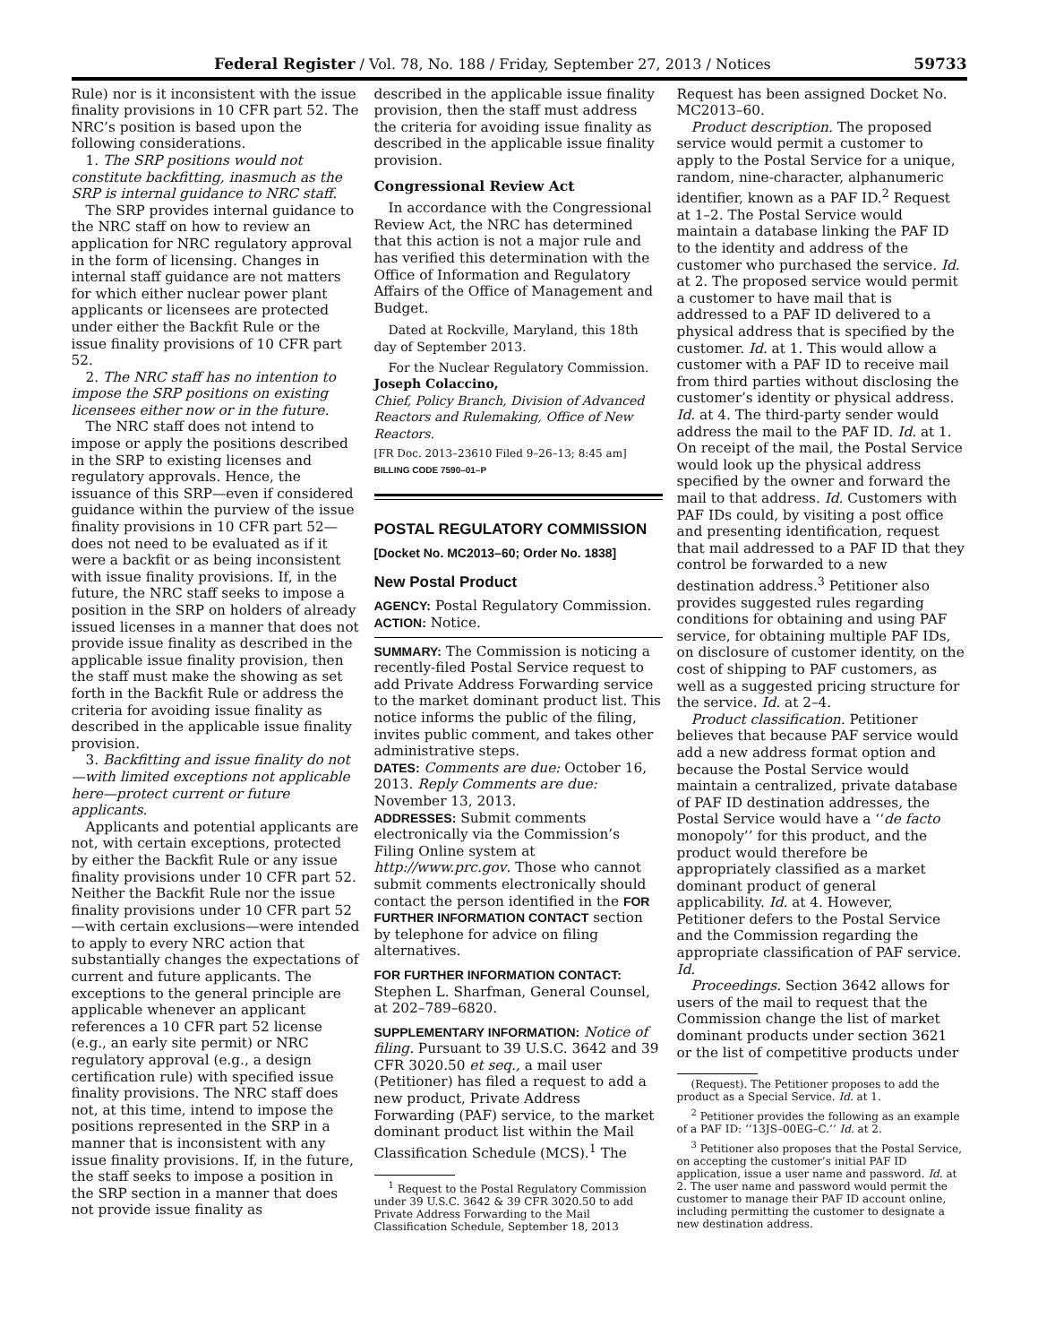Federal Register / Vol. 78, No. 188 / Friday, September 27, 2013 / Notices 59733
Rule) nor is it inconsistent with the issue finality provisions in 10 CFR part 52. The NRC’s position is based upon the following considerations.
1. The SRP positions would not constitute backfitting, inasmuch as the SRP is internal guidance to NRC staff.
The SRP provides internal guidance to the NRC staff on how to review an application for NRC regulatory approval in the form of licensing. Changes in internal staff guidance are not matters for which either nuclear power plant applicants or licensees are protected under either the Backfit Rule or the issue finality provisions of 10 CFR part 52.
2. The NRC staff has no intention to impose the SRP positions on existing licensees either now or in the future.
The NRC staff does not intend to impose or apply the positions described in the SRP to existing licenses and regulatory approvals. Hence, the issuance of this SRP—even if considered guidance within the purview of the issue finality provisions in 10 CFR part 52—does not need to be evaluated as if it were a backfit or as being inconsistent with issue finality provisions. If, in the future, the NRC staff seeks to impose a position in the SRP on holders of already issued licenses in a manner that does not provide issue finality as described in the applicable issue finality provision, then the staff must make the showing as set forth in the Backfit Rule or address the criteria for avoiding issue finality as described in the applicable issue finality provision.
3. Backfitting and issue finality do not—with limited exceptions not applicable here—protect current or future applicants.
Applicants and potential applicants are not, with certain exceptions, protected by either the Backfit Rule or any issue finality provisions under 10 CFR part 52. Neither the Backfit Rule nor the issue finality provisions under 10 CFR part 52—with certain exclusions—were intended to apply to every NRC action that substantially changes the expectations of current and future applicants. The exceptions to the general principle are applicable whenever an applicant references a 10 CFR part 52 license (e.g., an early site permit) or NRC regulatory approval (e.g., a design certification rule) with specified issue finality provisions. The NRC staff does not, at this time, intend to impose the positions represented in the SRP in a manner that is inconsistent with any issue finality provisions. If, in the future, the staff seeks to impose a position in the SRP section in a manner that does not provide issue finality as
described in the applicable issue finality provision, then the staff must address the criteria for avoiding issue finality as described in the applicable issue finality provision.
Congressional Review Act
In accordance with the Congressional Review Act, the NRC has determined that this action is not a major rule and has verified this determination with the Office of Information and Regulatory Affairs of the Office of Management and Budget.
Dated at Rockville, Maryland, this 18th day of September 2013.
For the Nuclear Regulatory Commission.
Joseph Colaccino,
Chief, Policy Branch, Division of Advanced Reactors and Rulemaking, Office of New Reactors.
[FR Doc. 2013–23610 Filed 9–26–13; 8:45 am]
BILLING CODE 7590–01–P
POSTAL REGULATORY COMMISSION
[Docket No. MC2013–60; Order No. 1838]
New Postal Product
AGENCY: Postal Regulatory Commission.
ACTION: Notice.
SUMMARY: The Commission is noticing a recently-filed Postal Service request to add Private Address Forwarding service to the market dominant product list. This notice informs the public of the filing, invites public comment, and takes other administrative steps.
DATES: Comments are due: October 16, 2013. Reply Comments are due: November 13, 2013.
ADDRESSES: Submit comments electronically via the Commission’s Filing Online system at http://www.prc.gov. Those who cannot submit comments electronically should contact the person identified in the FOR FURTHER INFORMATION CONTACT section by telephone for advice on filing alternatives.
FOR FURTHER INFORMATION CONTACT: Stephen L. Sharfman, General Counsel, at 202–789–6820.
SUPPLEMENTARY INFORMATION: Notice of filing. Pursuant to 39 U.S.C. 3642 and 39 CFR 3020.50 et seq., a mail user (Petitioner) has filed a request to add a new product, Private Address Forwarding (PAF) service, to the market dominant product list within the Mail Classification Schedule (MCS).<sup>1</sup> The
<sup>1</sup> Request to the Postal Regulatory Commission under 39 U.S.C. 3642 & 39 CFR 3020.50 to add Private Address Forwarding to the Mail Classification Schedule, September 18, 2013
Request has been assigned Docket No. MC2013–60.
Product description. The proposed service would permit a customer to apply to the Postal Service for a unique, random, nine-character, alphanumeric identifier, known as a PAF ID.<sup>2</sup> Request at 1–2. The Postal Service would maintain a database linking the PAF ID to the identity and address of the customer who purchased the service. Id. at 2. The proposed service would permit a customer to have mail that is addressed to a PAF ID delivered to a physical address that is specified by the customer. Id. at 1. This would allow a customer with a PAF ID to receive mail from third parties without disclosing the customer’s identity or physical address. Id. at 4. The third-party sender would address the mail to the PAF ID. Id. at 1. On receipt of the mail, the Postal Service would look up the physical address specified by the owner and forward the mail to that address. Id. Customers with PAF IDs could, by visiting a post office and presenting identification, request that mail addressed to a PAF ID that they control be forwarded to a new destination address.<sup>3</sup> Petitioner also provides suggested rules regarding conditions for obtaining and using PAF service, for obtaining multiple PAF IDs, on disclosure of customer identity, on the cost of shipping to PAF customers, as well as a suggested pricing structure for the service. Id. at 2–4.
Product classification. Petitioner believes that because PAF service would add a new address format option and because the Postal Service would maintain a centralized, private database of PAF ID destination addresses, the Postal Service would have a ‘‘de facto monopoly’’ for this product, and the product would therefore be appropriately classified as a market dominant product of general applicability. Id. at 4. However, Petitioner defers to the Postal Service and the Commission regarding the appropriate classification of PAF service. Id.
Proceedings. Section 3642 allows for users of the mail to request that the Commission change the list of market dominant products under section 3621 or the list of competitive products under
(Request). The Petitioner proposes to add the product as a Special Service. Id. at 1.
<sup>2</sup> Petitioner provides the following as an example of a PAF ID: ‘‘13JS–00EG–C.’’ Id. at 2.
<sup>3</sup> Petitioner also proposes that the Postal Service, on accepting the customer’s initial PAF ID application, issue a user name and password. Id. at 2. The user name and password would permit the customer to manage their PAF ID account online, including permitting the customer to designate a new destination address.